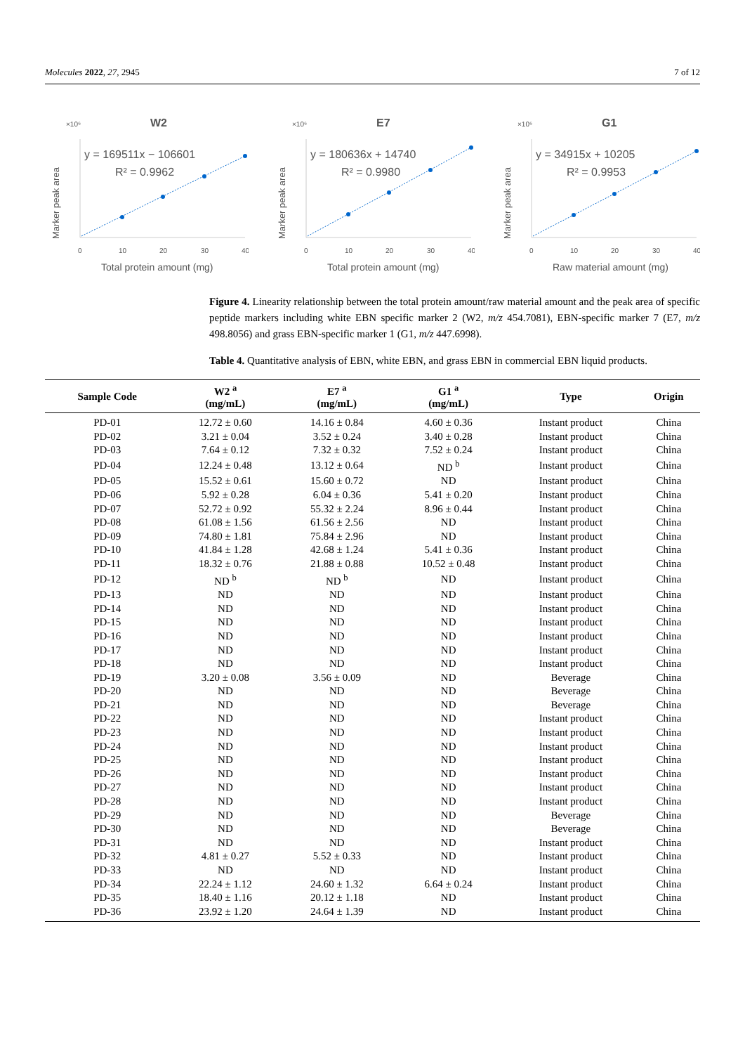Molecules 2022, 27, 2945 7 of 12
W2
×10⁶
Marker peak area
y = 169511x − 106601
R² = 0.9962
0
10
20
30
40
Total protein amount (mg)
E7
×10⁶
Marker peak area
y = 180636x + 14740
R² = 0.9980
0
10
20
30
40
Total protein amount (mg)
G1
×10⁶
Marker peak area
y = 34915x + 10205
R² = 0.9953
0
10
20
30
40
Raw material amount (mg)
Figure 4. Linearity relationship between the total protein amount/raw material amount and the peak area of specific peptide markers including white EBN specific marker 2 (W2, m/z 454.7081), EBN-specific marker 7 (E7, m/z 498.8056) and grass EBN-specific marker 1 (G1, m/z 447.6998).
Table 4. Quantitative analysis of EBN, white EBN, and grass EBN in commercial EBN liquid products.
| Sample Code | W2 <sup>a</sup> (mg/mL) | E7 <sup>a</sup> (mg/mL) | G1 <sup>a</sup> (mg/mL) | Type | Origin |
| --- | --- | --- | --- | --- | --- |
| PD-01 | 12.72 ± 0.60 | 14.16 ± 0.84 | 4.60 ± 0.36 | Instant product | China |
| PD-02 | 3.21 ± 0.04 | 3.52 ± 0.24 | 3.40 ± 0.28 | Instant product | China |
| PD-03 | 7.64 ± 0.12 | 7.32 ± 0.32 | 7.52 ± 0.24 | Instant product | China |
| PD-04 | 12.24 ± 0.48 | 13.12 ± 0.64 | ND <sup>b</sup> | Instant product | China |
| PD-05 | 15.52 ± 0.61 | 15.60 ± 0.72 | ND | Instant product | China |
| PD-06 | 5.92 ± 0.28 | 6.04 ± 0.36 | 5.41 ± 0.20 | Instant product | China |
| PD-07 | 52.72 ± 0.92 | 55.32 ± 2.24 | 8.96 ± 0.44 | Instant product | China |
| PD-08 | 61.08 ± 1.56 | 61.56 ± 2.56 | ND | Instant product | China |
| PD-09 | 74.80 ± 1.81 | 75.84 ± 2.96 | ND | Instant product | China |
| PD-10 | 41.84 ± 1.28 | 42.68 ± 1.24 | 5.41 ± 0.36 | Instant product | China |
| PD-11 | 18.32 ± 0.76 | 21.88 ± 0.88 | 10.52 ± 0.48 | Instant product | China |
| PD-12 | ND <sup>b</sup> | ND <sup>b</sup> | ND | Instant product | China |
| PD-13 | ND | ND | ND | Instant product | China |
| PD-14 | ND | ND | ND | Instant product | China |
| PD-15 | ND | ND | ND | Instant product | China |
| PD-16 | ND | ND | ND | Instant product | China |
| PD-17 | ND | ND | ND | Instant product | China |
| PD-18 | ND | ND | ND | Instant product | China |
| PD-19 | 3.20 ± 0.08 | 3.56 ± 0.09 | ND | Beverage | China |
| PD-20 | ND | ND | ND | Beverage | China |
| PD-21 | ND | ND | ND | Beverage | China |
| PD-22 | ND | ND | ND | Instant product | China |
| PD-23 | ND | ND | ND | Instant product | China |
| PD-24 | ND | ND | ND | Instant product | China |
| PD-25 | ND | ND | ND | Instant product | China |
| PD-26 | ND | ND | ND | Instant product | China |
| PD-27 | ND | ND | ND | Instant product | China |
| PD-28 | ND | ND | ND | Instant product | China |
| PD-29 | ND | ND | ND | Beverage | China |
| PD-30 | ND | ND | ND | Beverage | China |
| PD-31 | ND | ND | ND | Instant product | China |
| PD-32 | 4.81 ± 0.27 | 5.52 ± 0.33 | ND | Instant product | China |
| PD-33 | ND | ND | ND | Instant product | China |
| PD-34 | 22.24 ± 1.12 | 24.60 ± 1.32 | 6.64 ± 0.24 | Instant product | China |
| PD-35 | 18.40 ± 1.16 | 20.12 ± 1.18 | ND | Instant product | China |
| PD-36 | 23.92 ± 1.20 | 24.64 ± 1.39 | ND | Instant product | China |